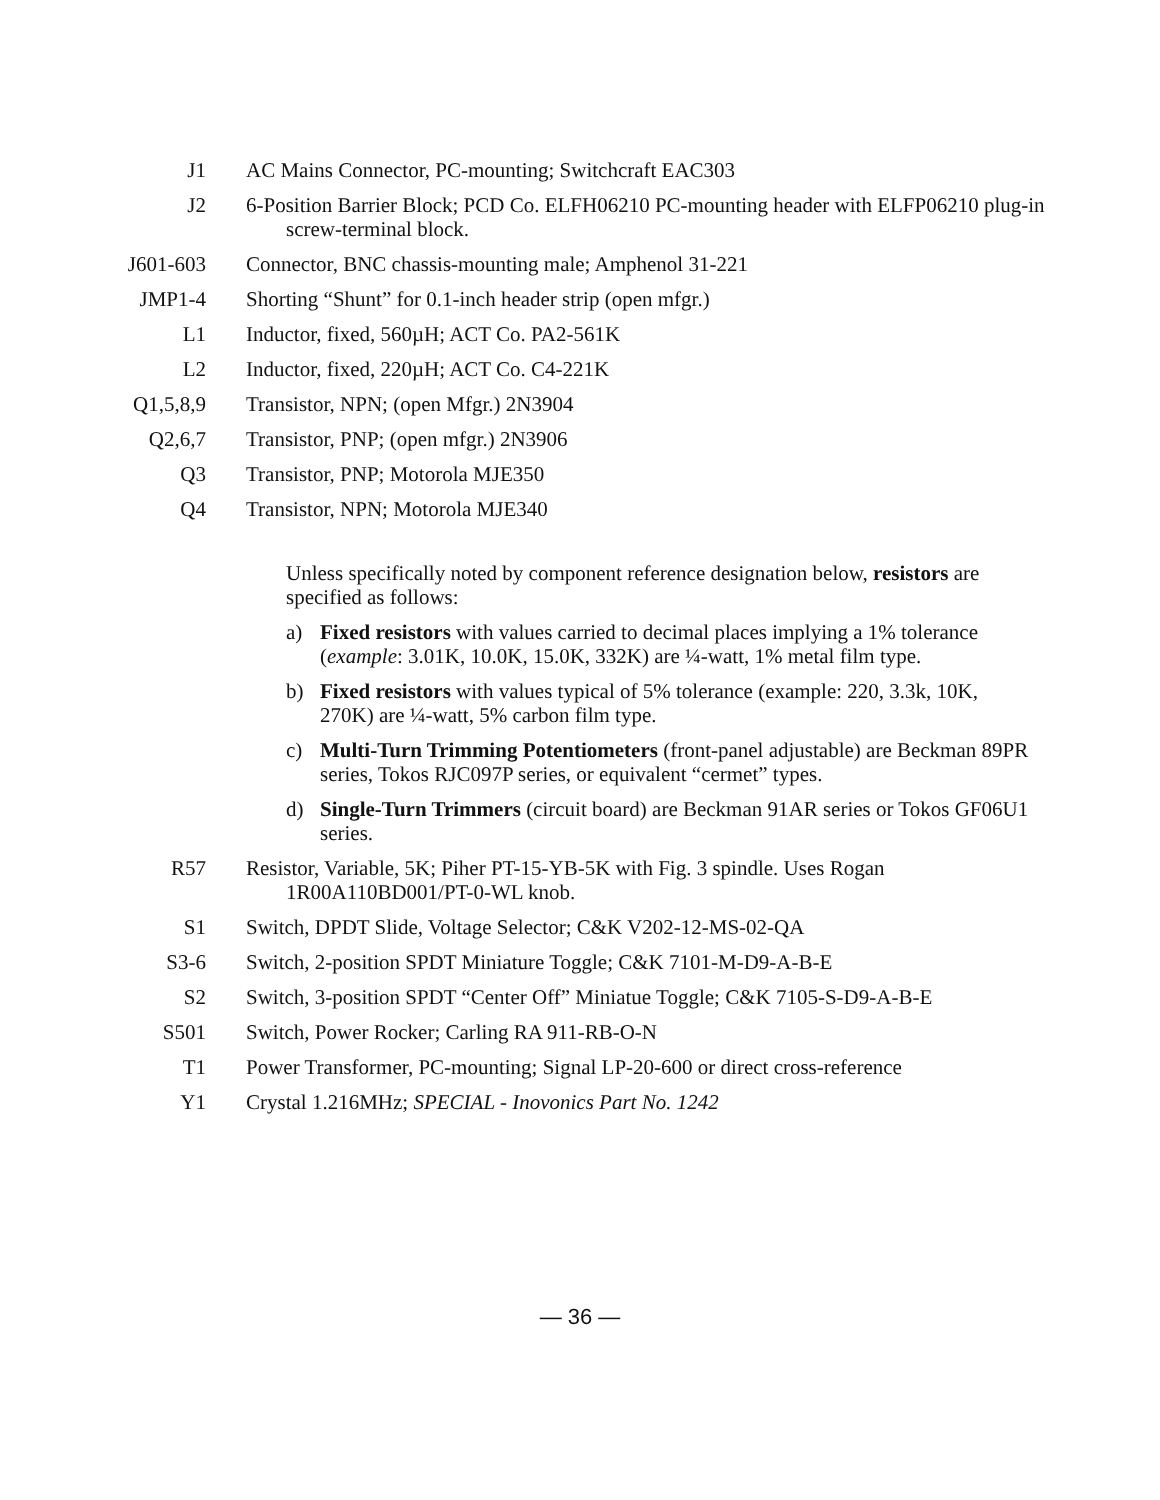J1 AC Mains Connector, PC-mounting; Switchcraft EAC303
J2 6-Position Barrier Block; PCD Co. ELFH06210 PC-mounting header with ELFP06210 plug-in screw-terminal block.
J601-603 Connector, BNC chassis-mounting male; Amphenol 31-221
JMP1-4 Shorting “Shunt” for 0.1-inch header strip (open mfgr.)
L1 Inductor, fixed, 560µH; ACT Co. PA2-561K
L2 Inductor, fixed, 220µH; ACT Co. C4-221K
Q1,5,8,9 Transistor, NPN; (open Mfgr.) 2N3904
Q2,6,7 Transistor, PNP; (open mfgr.) 2N3906
Q3 Transistor, PNP; Motorola MJE350
Q4 Transistor, NPN; Motorola MJE340
Unless specifically noted by component reference designation below, resistors are specified as follows:
a) Fixed resistors with values carried to decimal places implying a 1% tolerance (example: 3.01K, 10.0K, 15.0K, 332K) are ¼-watt, 1% metal film type.
b) Fixed resistors with values typical of 5% tolerance (example: 220, 3.3k, 10K, 270K) are ¼-watt, 5% carbon film type.
c) Multi-Turn Trimming Potentiometers (front-panel adjustable) are Beckman 89PR series, Tokos RJC097P series, or equivalent “cermet” types.
d) Single-Turn Trimmers (circuit board) are Beckman 91AR series or Tokos GF06U1 series.
R57 Resistor, Variable, 5K; Piher PT-15-YB-5K with Fig. 3 spindle. Uses Rogan 1R00A110BD001/PT-0-WL knob.
S1 Switch, DPDT Slide, Voltage Selector; C&K V202-12-MS-02-QA
S3-6 Switch, 2-position SPDT Miniature Toggle; C&K 7101-M-D9-A-B-E
S2 Switch, 3-position SPDT “Center Off” Miniatue Toggle; C&K 7105-S-D9-A-B-E
S501 Switch, Power Rocker; Carling RA 911-RB-O-N
T1 Power Transformer, PC-mounting; Signal LP-20-600 or direct cross-reference
Y1 Crystal 1.216MHz; SPECIAL - Inovonics Part No. 1242
— 36 —